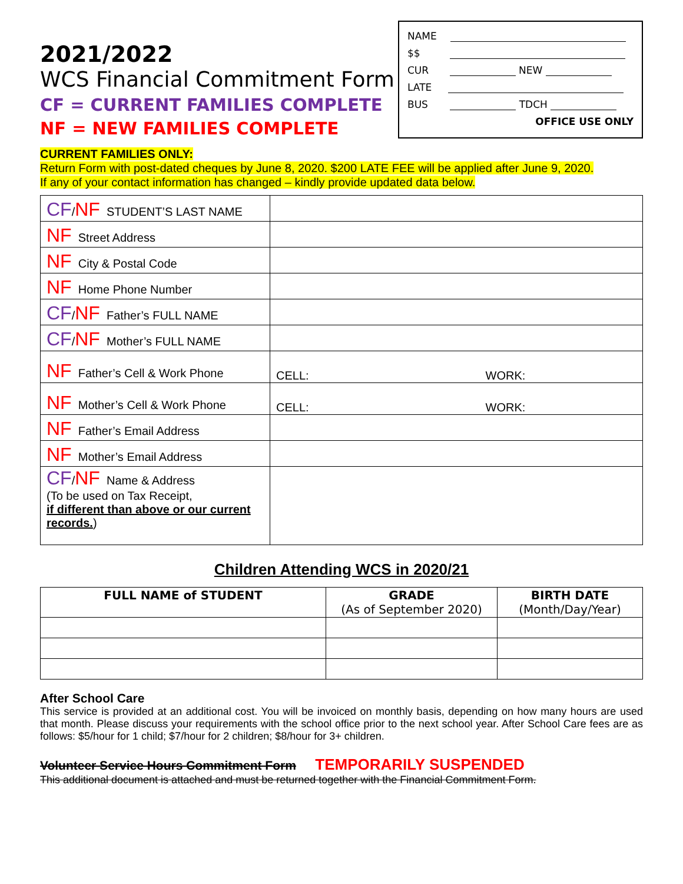2021/2022
WCS Financial Commitment Form
CF = CURRENT FAMILIES COMPLETE
NF = NEW FAMILIES COMPLETE
NAME
$$
CUR NEW
LATE
BUS TDCH
OFFICE USE ONLY
CURRENT FAMILIES ONLY:
Return Form with post-dated cheques by June 8, 2020. $200 LATE FEE will be applied after June 9, 2020.
If any of your contact information has changed – kindly provide updated data below.
| CF / NF STUDENT’S LAST NAME | |
| NF Street Address | |
| NF City & Postal Code | |
| NF Home Phone Number | |
| CF / NF Father’s FULL NAME | |
| CF / NF Mother’s FULL NAME | |
| NF Father’s Cell & Work Phone | CELL: WORK: |
| NF Mother’s Cell & Work Phone | CELL: WORK: |
| NF Father’s Email Address | |
| NF Mother’s Email Address | |
| CF / NF Name & Address (To be used on Tax Receipt, if different than above or our current records. ) | |
Children Attending WCS in 2020/21
| FULL NAME of STUDENT | GRADE (As of September 2020) | BIRTH DATE (Month/Day/Year) |
| --- | --- | --- |
After School Care
This service is provided at an additional cost. You will be invoiced on monthly basis, depending on how many hours are used that month. Please discuss your requirements with the school office prior to the next school year. After School Care fees are as follows: $5/hour for 1 child; $7/hour for 2 children; $8/hour for 3+ children.
Volunteer Service Hours Commitment Form TEMPORARILY SUSPENDED
This additional document is attached and must be returned together with the Financial Commitment Form.